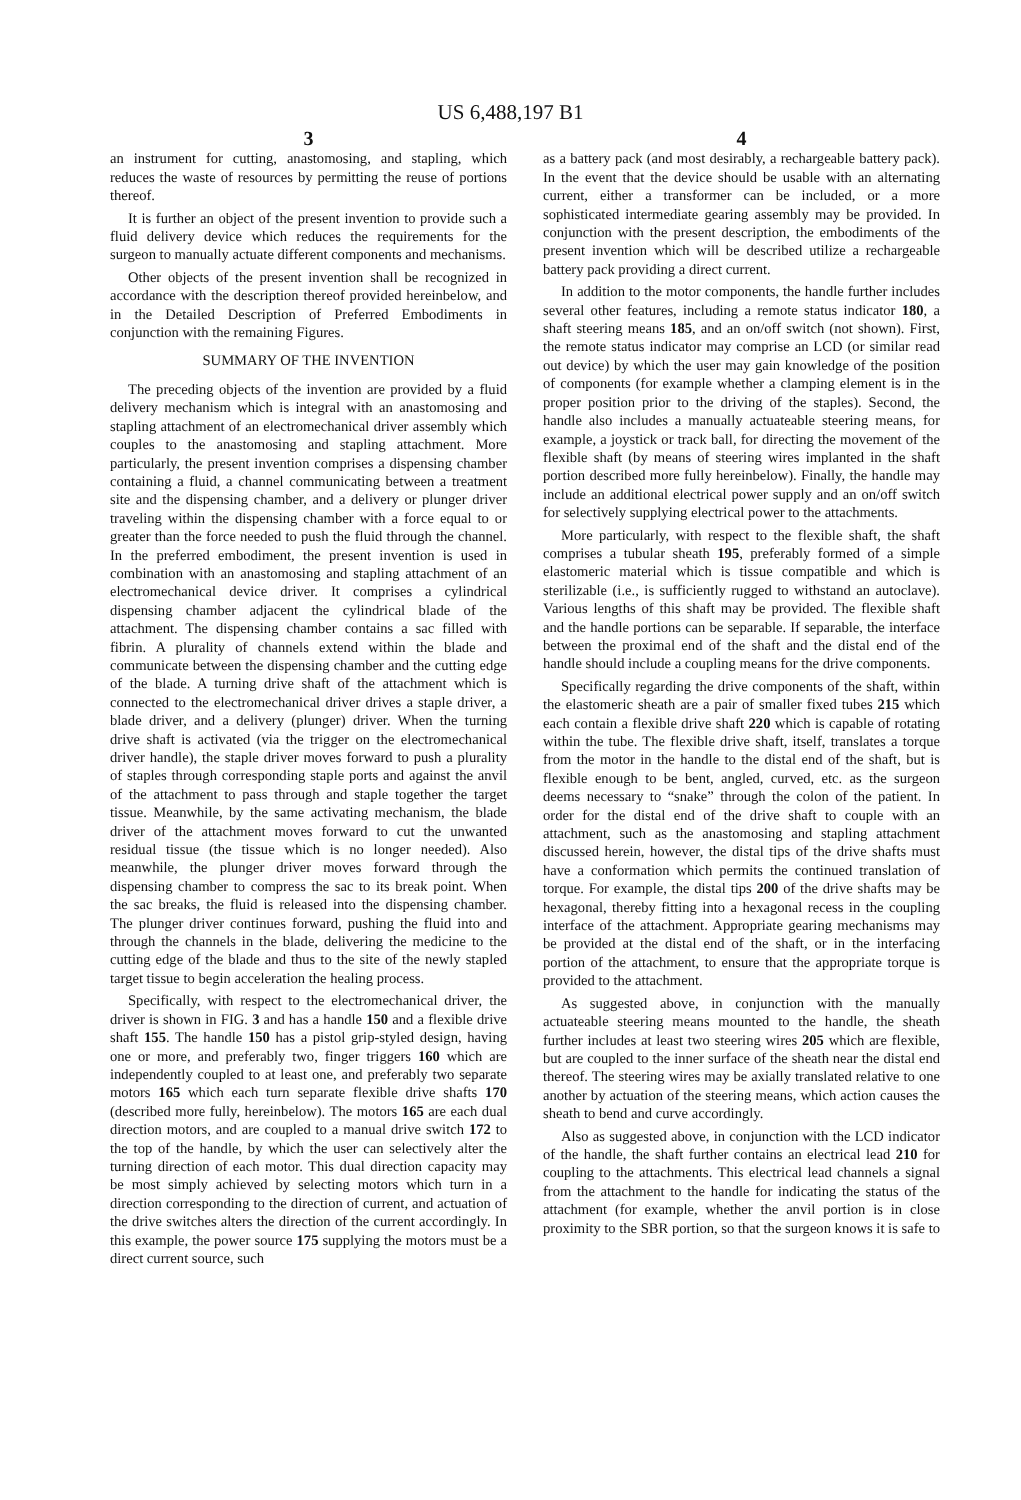US 6,488,197 B1
3
an instrument for cutting, anastomosing, and stapling, which reduces the waste of resources by permitting the reuse of portions thereof.
It is further an object of the present invention to provide such a fluid delivery device which reduces the requirements for the surgeon to manually actuate different components and mechanisms.
Other objects of the present invention shall be recognized in accordance with the description thereof provided hereinbelow, and in the Detailed Description of Preferred Embodiments in conjunction with the remaining Figures.
SUMMARY OF THE INVENTION
The preceding objects of the invention are provided by a fluid delivery mechanism which is integral with an anastomosing and stapling attachment of an electromechanical driver assembly which couples to the anastomosing and stapling attachment. More particularly, the present invention comprises a dispensing chamber containing a fluid, a channel communicating between a treatment site and the dispensing chamber, and a delivery or plunger driver traveling within the dispensing chamber with a force equal to or greater than the force needed to push the fluid through the channel. In the preferred embodiment, the present invention is used in combination with an anastomosing and stapling attachment of an electromechanical device driver. It comprises a cylindrical dispensing chamber adjacent the cylindrical blade of the attachment. The dispensing chamber contains a sac filled with fibrin. A plurality of channels extend within the blade and communicate between the dispensing chamber and the cutting edge of the blade. A turning drive shaft of the attachment which is connected to the electromechanical driver drives a staple driver, a blade driver, and a delivery (plunger) driver. When the turning drive shaft is activated (via the trigger on the electromechanical driver handle), the staple driver moves forward to push a plurality of staples through corresponding staple ports and against the anvil of the attachment to pass through and staple together the target tissue. Meanwhile, by the same activating mechanism, the blade driver of the attachment moves forward to cut the unwanted residual tissue (the tissue which is no longer needed). Also meanwhile, the plunger driver moves forward through the dispensing chamber to compress the sac to its break point. When the sac breaks, the fluid is released into the dispensing chamber. The plunger driver continues forward, pushing the fluid into and through the channels in the blade, delivering the medicine to the cutting edge of the blade and thus to the site of the newly stapled target tissue to begin acceleration the healing process.
Specifically, with respect to the electromechanical driver, the driver is shown in FIG. 3 and has a handle 150 and a flexible drive shaft 155. The handle 150 has a pistol grip-styled design, having one or more, and preferably two, finger triggers 160 which are independently coupled to at least one, and preferably two separate motors 165 which each turn separate flexible drive shafts 170 (described more fully, hereinbelow). The motors 165 are each dual direction motors, and are coupled to a manual drive switch 172 to the top of the handle, by which the user can selectively alter the turning direction of each motor. This dual direction capacity may be most simply achieved by selecting motors which turn in a direction corresponding to the direction of current, and actuation of the drive switches alters the direction of the current accordingly. In this example, the power source 175 supplying the motors must be a direct current source, such
4
as a battery pack (and most desirably, a rechargeable battery pack). In the event that the device should be usable with an alternating current, either a transformer can be included, or a more sophisticated intermediate gearing assembly may be provided. In conjunction with the present description, the embodiments of the present invention which will be described utilize a rechargeable battery pack providing a direct current.
In addition to the motor components, the handle further includes several other features, including a remote status indicator 180, a shaft steering means 185, and an on/off switch (not shown). First, the remote status indicator may comprise an LCD (or similar read out device) by which the user may gain knowledge of the position of components (for example whether a clamping element is in the proper position prior to the driving of the staples). Second, the handle also includes a manually actuateable steering means, for example, a joystick or track ball, for directing the movement of the flexible shaft (by means of steering wires implanted in the shaft portion described more fully hereinbelow). Finally, the handle may include an additional electrical power supply and an on/off switch for selectively supplying electrical power to the attachments.
More particularly, with respect to the flexible shaft, the shaft comprises a tubular sheath 195, preferably formed of a simple elastomeric material which is tissue compatible and which is sterilizable (i.e., is sufficiently rugged to withstand an autoclave). Various lengths of this shaft may be provided. The flexible shaft and the handle portions can be separable. If separable, the interface between the proximal end of the shaft and the distal end of the handle should include a coupling means for the drive components.
Specifically regarding the drive components of the shaft, within the elastomeric sheath are a pair of smaller fixed tubes 215 which each contain a flexible drive shaft 220 which is capable of rotating within the tube. The flexible drive shaft, itself, translates a torque from the motor in the handle to the distal end of the shaft, but is flexible enough to be bent, angled, curved, etc. as the surgeon deems necessary to “snake” through the colon of the patient. In order for the distal end of the drive shaft to couple with an attachment, such as the anastomosing and stapling attachment discussed herein, however, the distal tips of the drive shafts must have a conformation which permits the continued translation of torque. For example, the distal tips 200 of the drive shafts may be hexagonal, thereby fitting into a hexagonal recess in the coupling interface of the attachment. Appropriate gearing mechanisms may be provided at the distal end of the shaft, or in the interfacing portion of the attachment, to ensure that the appropriate torque is provided to the attachment.
As suggested above, in conjunction with the manually actuateable steering means mounted to the handle, the sheath further includes at least two steering wires 205 which are flexible, but are coupled to the inner surface of the sheath near the distal end thereof. The steering wires may be axially translated relative to one another by actuation of the steering means, which action causes the sheath to bend and curve accordingly.
Also as suggested above, in conjunction with the LCD indicator of the handle, the shaft further contains an electrical lead 210 for coupling to the attachments. This electrical lead channels a signal from the attachment to the handle for indicating the status of the attachment (for example, whether the anvil portion is in close proximity to the SBR portion, so that the surgeon knows it is safe to